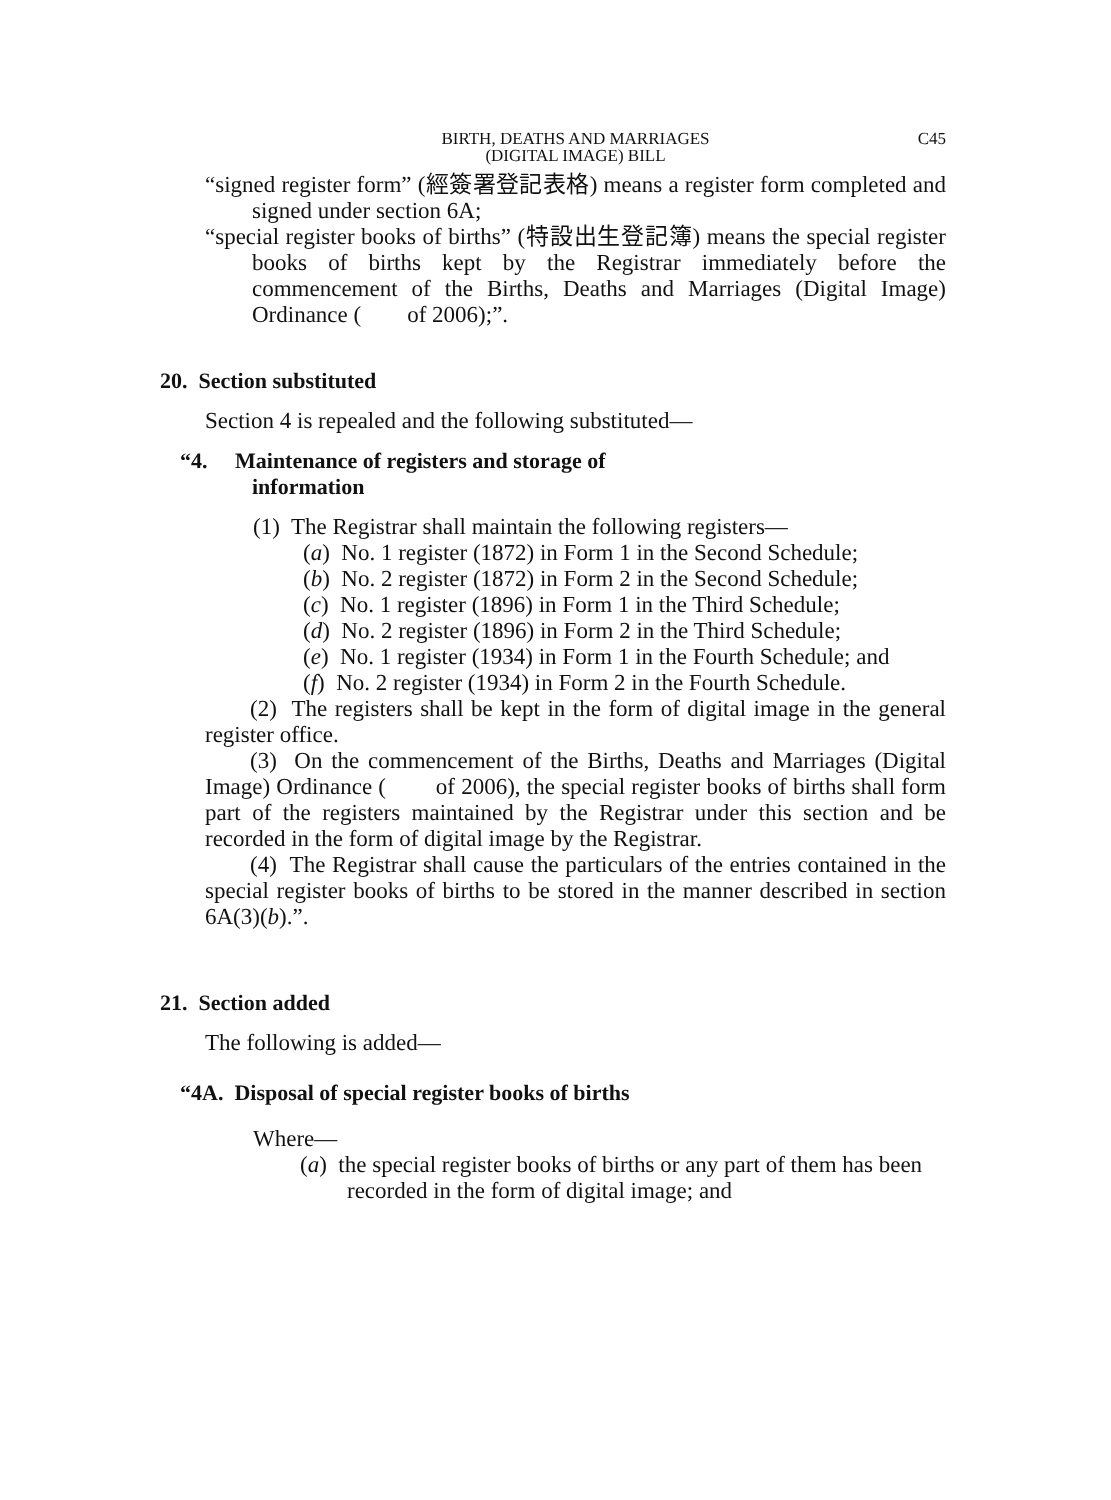BIRTH, DEATHS AND MARRIAGES
(DIGITAL IMAGE) BILL
C45
“signed register form” (經簽署登記表格) means a register form completed and signed under section 6A;
“special register books of births” (特設出生登記簿) means the special register books of births kept by the Registrar immediately before the commencement of the Births, Deaths and Marriages (Digital Image) Ordinance ( of 2006);”.
20. Section substituted
Section 4 is repealed and the following substituted—
“4. Maintenance of registers and storage of
information
(1) The Registrar shall maintain the following registers—
(a) No. 1 register (1872) in Form 1 in the Second Schedule;
(b) No. 2 register (1872) in Form 2 in the Second Schedule;
(c) No. 1 register (1896) in Form 1 in the Third Schedule;
(d) No. 2 register (1896) in Form 2 in the Third Schedule;
(e) No. 1 register (1934) in Form 1 in the Fourth Schedule; and
(f) No. 2 register (1934) in Form 2 in the Fourth Schedule.
(2) The registers shall be kept in the form of digital image in the general register office.
(3) On the commencement of the Births, Deaths and Marriages (Digital Image) Ordinance ( of 2006), the special register books of births shall form part of the registers maintained by the Registrar under this section and be recorded in the form of digital image by the Registrar.
(4) The Registrar shall cause the particulars of the entries contained in the special register books of births to be stored in the manner described in section 6A(3)(b).”.
21. Section added
The following is added—
“4A. Disposal of special register books of births
Where—
(a) the special register books of births or any part of them has been recorded in the form of digital image; and